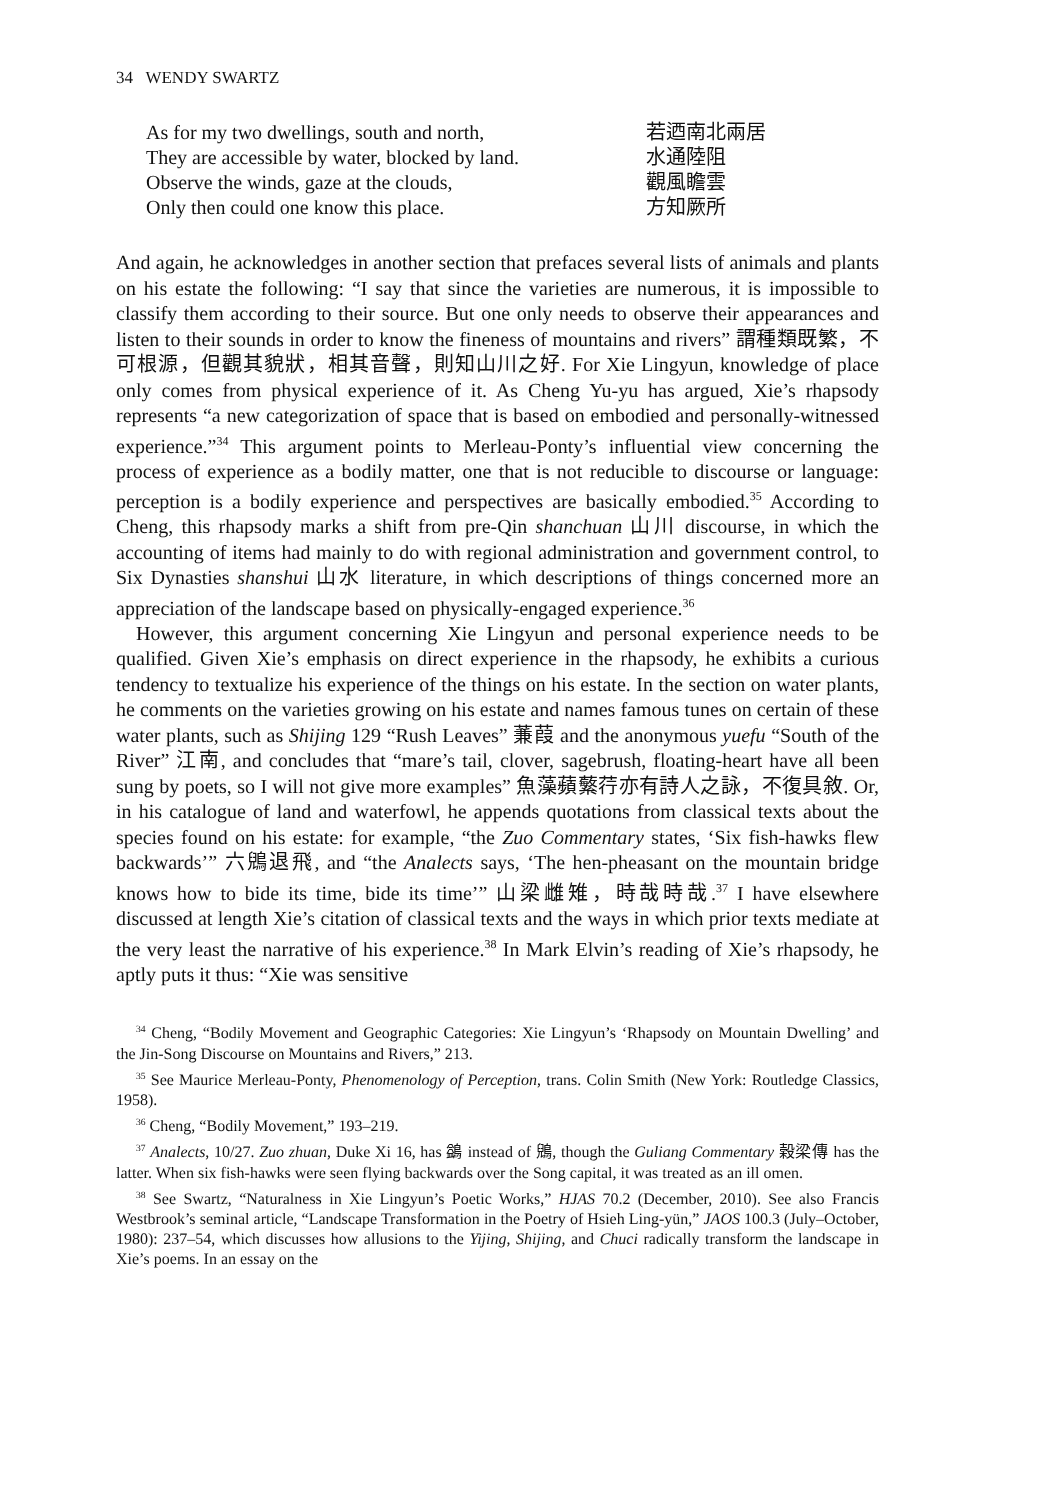34 WENDY SWARTZ
As for my two dwellings, south and north, 若迺南北兩居
They are accessible by water, blocked by land. 水通陸阻
Observe the winds, gaze at the clouds, 觀風瞻雲
Only then could one know this place. 方知厥所
And again, he acknowledges in another section that prefaces several lists of animals and plants on his estate the following: “I say that since the varieties are numerous, it is impossible to classify them according to their source. But one only needs to observe their appearances and listen to their sounds in order to know the fineness of mountains and rivers” 謂種類既繁，不可根源，但觀其貌狀，相其音聲，則知山川之好. For Xie Lingyun, knowledge of place only comes from physical experience of it. As Cheng Yu-yu has argued, Xie’s rhapsody represents “a new categorization of space that is based on embodied and personally-witnessed experience.”<sup>34</sup> This argument points to Merleau-Ponty’s influential view concerning the process of experience as a bodily matter, one that is not reducible to discourse or language: perception is a bodily experience and perspectives are basically embodied.<sup>35</sup> According to Cheng, this rhapsody marks a shift from pre-Qin shanchuan 山川 discourse, in which the accounting of items had mainly to do with regional administration and government control, to Six Dynasties shanshui 山水 literature, in which descriptions of things concerned more an appreciation of the landscape based on physically-engaged experience.<sup>36</sup>
However, this argument concerning Xie Lingyun and personal experience needs to be qualified. Given Xie’s emphasis on direct experience in the rhapsody, he exhibits a curious tendency to textualize his experience of the things on his estate. In the section on water plants, he comments on the varieties growing on his estate and names famous tunes on certain of these water plants, such as Shijing 129 “Rush Leaves” 蒹葭 and the anonymous yuefu “South of the River” 江南, and concludes that “mare’s tail, clover, sagebrush, floating-heart have all been sung by poets, so I will not give more examples” 魚藻蘋蘩荇亦有詩人之詠，不復具敘. Or, in his catalogue of land and waterfowl, he appends quotations from classical texts about the species found on his estate: for example, “the Zuo Commentary states, ‘Six fish-hawks flew backwards’” 六鶂退飛, and “the Analects says, ‘The hen-pheasant on the mountain bridge knows how to bide its time, bide its time’” 山梁雌雉，時哉時哉.<sup>37</sup> I have elsewhere discussed at length Xie’s citation of classical texts and the ways in which prior texts mediate at the very least the narrative of his experience.<sup>38</sup> In Mark Elvin’s reading of Xie’s rhapsody, he aptly puts it thus: “Xie was sensitive
<sup>34</sup> Cheng, “Bodily Movement and Geographic Categories: Xie Lingyun’s ‘Rhapsody on Mountain Dwelling’ and the Jin-Song Discourse on Mountains and Rivers,” 213.
<sup>35</sup> See Maurice Merleau-Ponty, Phenomenology of Perception, trans. Colin Smith (New York: Routledge Classics, 1958).
<sup>36</sup> Cheng, “Bodily Movement,” 193–219.
<sup>37</sup> Analects, 10/27. Zuo zhuan, Duke Xi 16, has 鷁 instead of 鶂, though the Guliang Commentary 穀梁傳 has the latter. When six fish-hawks were seen flying backwards over the Song capital, it was treated as an ill omen.
<sup>38</sup> See Swartz, “Naturalness in Xie Lingyun’s Poetic Works,” HJAS 70.2 (December, 2010). See also Francis Westbrook’s seminal article, “Landscape Transformation in the Poetry of Hsieh Ling-yün,” JAOS 100.3 (July–October, 1980): 237–54, which discusses how allusions to the Yijing, Shijing, and Chuci radically transform the landscape in Xie’s poems. In an essay on the